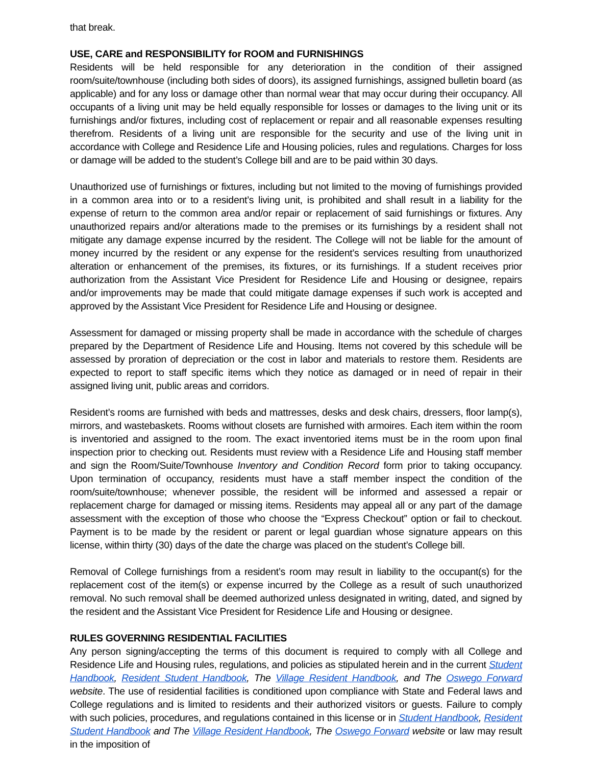that break.
USE, CARE and RESPONSIBILITY for ROOM and FURNISHINGS
Residents will be held responsible for any deterioration in the condition of their assigned room/suite/townhouse (including both sides of doors), its assigned furnishings, assigned bulletin board (as applicable) and for any loss or damage other than normal wear that may occur during their occupancy. All occupants of a living unit may be held equally responsible for losses or damages to the living unit or its furnishings and/or fixtures, including cost of replacement or repair and all reasonable expenses resulting therefrom. Residents of a living unit are responsible for the security and use of the living unit in accordance with College and Residence Life and Housing policies, rules and regulations. Charges for loss or damage will be added to the student’s College bill and are to be paid within 30 days.
Unauthorized use of furnishings or fixtures, including but not limited to the moving of furnishings provided in a common area into or to a resident’s living unit, is prohibited and shall result in a liability for the expense of return to the common area and/or repair or replacement of said furnishings or fixtures. Any unauthorized repairs and/or alterations made to the premises or its furnishings by a resident shall not mitigate any damage expense incurred by the resident. The College will not be liable for the amount of money incurred by the resident or any expense for the resident’s services resulting from unauthorized alteration or enhancement of the premises, its fixtures, or its furnishings. If a student receives prior authorization from the Assistant Vice President for Residence Life and Housing or designee, repairs and/or improvements may be made that could mitigate damage expenses if such work is accepted and approved by the Assistant Vice President for Residence Life and Housing or designee.
Assessment for damaged or missing property shall be made in accordance with the schedule of charges prepared by the Department of Residence Life and Housing. Items not covered by this schedule will be assessed by proration of depreciation or the cost in labor and materials to restore them. Residents are expected to report to staff specific items which they notice as damaged or in need of repair in their assigned living unit, public areas and corridors.
Resident’s rooms are furnished with beds and mattresses, desks and desk chairs, dressers, floor lamp(s), mirrors, and wastebaskets. Rooms without closets are furnished with armoires. Each item within the room is inventoried and assigned to the room. The exact inventoried items must be in the room upon final inspection prior to checking out. Residents must review with a Residence Life and Housing staff member and sign the Room/Suite/Townhouse Inventory and Condition Record form prior to taking occupancy. Upon termination of occupancy, residents must have a staff member inspect the condition of the room/suite/townhouse; whenever possible, the resident will be informed and assessed a repair or replacement charge for damaged or missing items. Residents may appeal all or any part of the damage assessment with the exception of those who choose the “Express Checkout” option or fail to checkout. Payment is to be made by the resident or parent or legal guardian whose signature appears on this license, within thirty (30) days of the date the charge was placed on the student’s College bill.
Removal of College furnishings from a resident’s room may result in liability to the occupant(s) for the replacement cost of the item(s) or expense incurred by the College as a result of such unauthorized removal. No such removal shall be deemed authorized unless designated in writing, dated, and signed by the resident and the Assistant Vice President for Residence Life and Housing or designee.
RULES GOVERNING RESIDENTIAL FACILITIES
Any person signing/accepting the terms of this document is required to comply with all College and Residence Life and Housing rules, regulations, and policies as stipulated herein and in the current Student Handbook, Resident Student Handbook, The Village Resident Handbook, and The Oswego Forward website. The use of residential facilities is conditioned upon compliance with State and Federal laws and College regulations and is limited to residents and their authorized visitors or guests. Failure to comply with such policies, procedures, and regulations contained in this license or in Student Handbook, Resident Student Handbook and The Village Resident Handbook, The Oswego Forward website or law may result in the imposition of